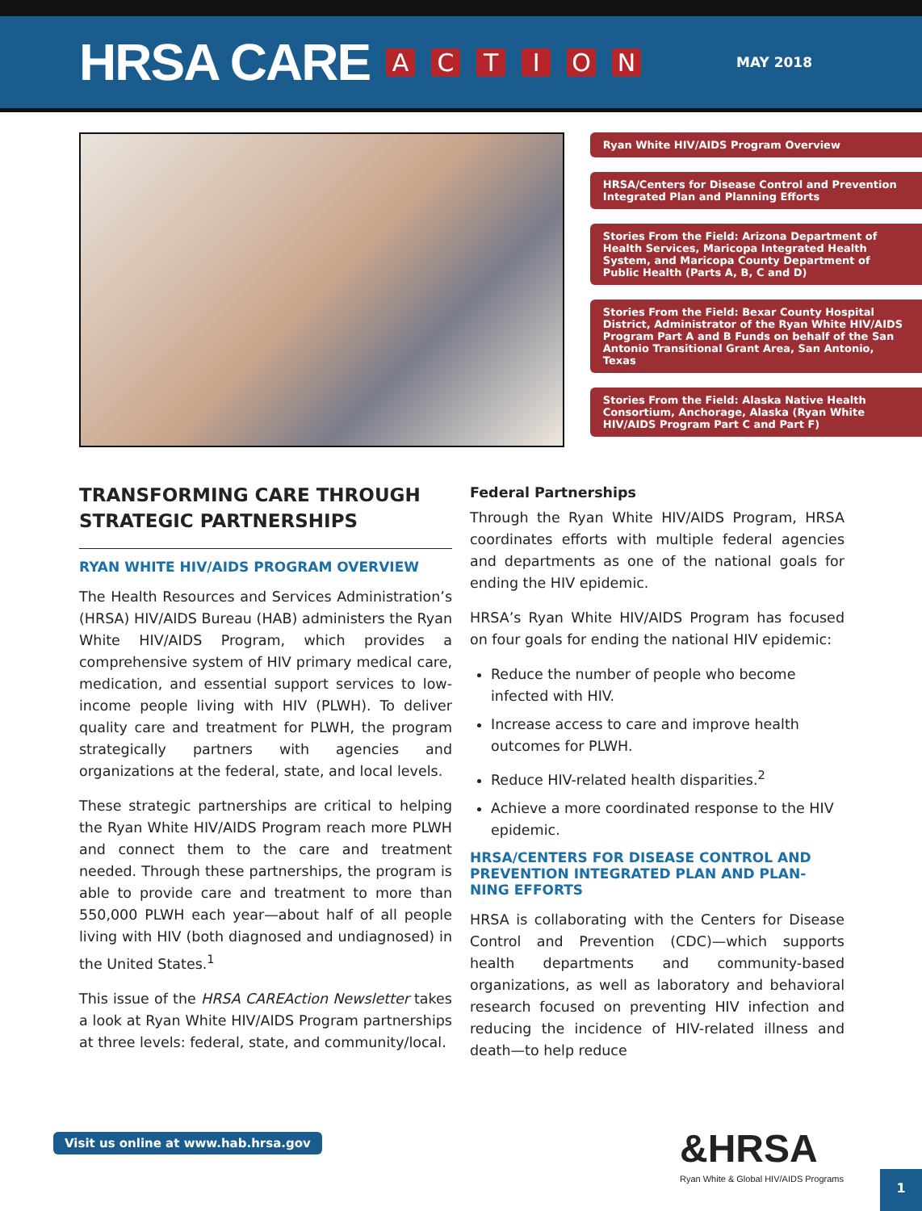HRSA CARE
ACTION MAY 2018
Ryan White HIV/AIDS Program Overview
HRSA/Centers for Disease Control and Prevention Integrated Plan and Planning Efforts
Stories From the Field: Arizona Department of Health Services, Maricopa Integrated Health System, and Maricopa County Department of Public Health (Parts A, B, C and D)
Stories From the Field: Bexar County Hospital District, Administrator of the Ryan White HIV/AIDS Program Part A and B Funds on behalf of the San Antonio Transitional Grant Area, San Antonio, Texas
Stories From the Field: Alaska Native Health Consortium, Anchorage, Alaska (Ryan White HIV/AIDS Program Part C and Part F)
TRANSFORMING CARE THROUGH STRATEGIC PARTNERSHIPS
RYAN WHITE HIV/AIDS PROGRAM OVERVIEW
The Health Resources and Services Administration’s (HRSA) HIV/AIDS Bureau (HAB) administers the Ryan White HIV/AIDS Program, which provides a comprehensive system of HIV primary medical care, medication, and essential support services to low-income people living with HIV (PLWH). To deliver quality care and treatment for PLWH, the program strategically partners with agencies and organizations at the federal, state, and local levels.
These strategic partnerships are critical to helping the Ryan White HIV/AIDS Program reach more PLWH and connect them to the care and treatment needed. Through these partnerships, the program is able to provide care and treatment to more than 550,000 PLWH each year—about half of all people living with HIV (both diagnosed and undiagnosed) in the United States.<sup>1</sup>
This issue of the HRSA CAREAction Newsletter takes a look at Ryan White HIV/AIDS Program partnerships at three levels: federal, state, and community/local.
Federal Partnerships
Through the Ryan White HIV/AIDS Program, HRSA coordinates efforts with multiple federal agencies and departments as one of the national goals for ending the HIV epidemic.
HRSA’s Ryan White HIV/AIDS Program has focused on four goals for ending the national HIV epidemic:
Reduce the number of people who become infected with HIV.
Increase access to care and improve health outcomes for PLWH.
Reduce HIV-related health disparities.<sup>2</sup>
Achieve a more coordinated response to the HIV epidemic.
HRSA/CENTERS FOR DISEASE CONTROL AND PREVENTION INTEGRATED PLAN AND PLAN-NING EFFORTS
HRSA is collaborating with the Centers for Disease Control and Prevention (CDC)—which supports health departments and community-based organizations, as well as laboratory and behavioral research focused on preventing HIV infection and reducing the incidence of HIV-related illness and death—to help reduce
Visit us online at www.hab.hrsa.gov
&HRSA
Ryan White & Global HIV/AIDS Programs
1